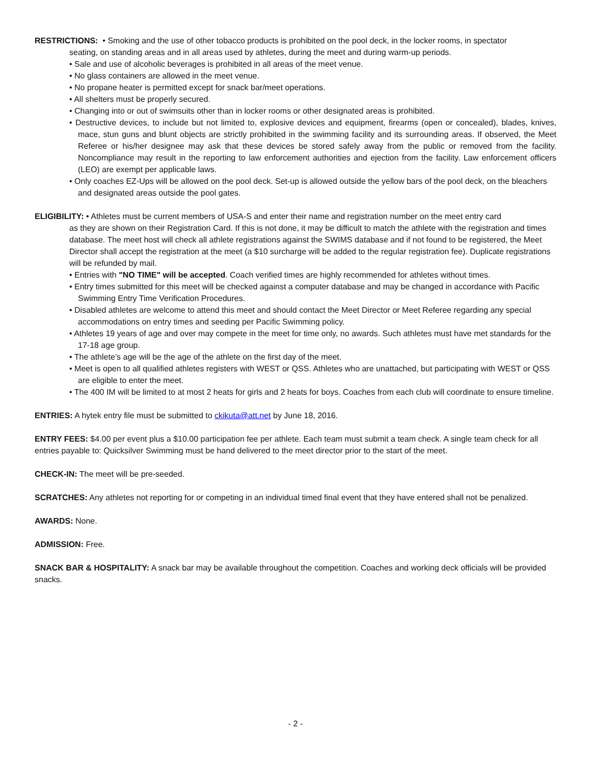RESTRICTIONS: • Smoking and the use of other tobacco products is prohibited on the pool deck, in the locker rooms, in spectator
seating, on standing areas and in all areas used by athletes, during the meet and during warm-up periods.
• Sale and use of alcoholic beverages is prohibited in all areas of the meet venue.
• No glass containers are allowed in the meet venue.
• No propane heater is permitted except for snack bar/meet operations.
• All shelters must be properly secured.
• Changing into or out of swimsuits other than in locker rooms or other designated areas is prohibited.
• Destructive devices, to include but not limited to, explosive devices and equipment, firearms (open or concealed), blades, knives, mace, stun guns and blunt objects are strictly prohibited in the swimming facility and its surrounding areas. If observed, the Meet Referee or his/her designee may ask that these devices be stored safely away from the public or removed from the facility. Noncompliance may result in the reporting to law enforcement authorities and ejection from the facility. Law enforcement officers (LEO) are exempt per applicable laws.
• Only coaches EZ-Ups will be allowed on the pool deck. Set-up is allowed outside the yellow bars of the pool deck, on the bleachers and designated areas outside the pool gates.
ELIGIBILITY: • Athletes must be current members of USA-S and enter their name and registration number on the meet entry card
as they are shown on their Registration Card. If this is not done, it may be difficult to match the athlete with the registration and times database. The meet host will check all athlete registrations against the SWIMS database and if not found to be registered, the Meet Director shall accept the registration at the meet (a $10 surcharge will be added to the regular registration fee). Duplicate registrations will be refunded by mail.
• Entries with "NO TIME" will be accepted. Coach verified times are highly recommended for athletes without times.
• Entry times submitted for this meet will be checked against a computer database and may be changed in accordance with Pacific Swimming Entry Time Verification Procedures.
• Disabled athletes are welcome to attend this meet and should contact the Meet Director or Meet Referee regarding any special accommodations on entry times and seeding per Pacific Swimming policy.
• Athletes 19 years of age and over may compete in the meet for time only, no awards. Such athletes must have met standards for the 17-18 age group.
• The athlete’s age will be the age of the athlete on the first day of the meet.
• Meet is open to all qualified athletes registers with WEST or QSS. Athletes who are unattached, but participating with WEST or QSS are eligible to enter the meet.
• The 400 IM will be limited to at most 2 heats for girls and 2 heats for boys. Coaches from each club will coordinate to ensure timeline.
ENTRIES: A hytek entry file must be submitted to ckikuta@att.net by June 18, 2016.
ENTRY FEES: $4.00 per event plus a $10.00 participation fee per athlete. Each team must submit a team check. A single team check for all entries payable to: Quicksilver Swimming must be hand delivered to the meet director prior to the start of the meet.
CHECK-IN: The meet will be pre-seeded.
SCRATCHES: Any athletes not reporting for or competing in an individual timed final event that they have entered shall not be penalized.
AWARDS: None.
ADMISSION: Free.
SNACK BAR & HOSPITALITY: A snack bar may be available throughout the competition. Coaches and working deck officials will be provided snacks.
- 2 -